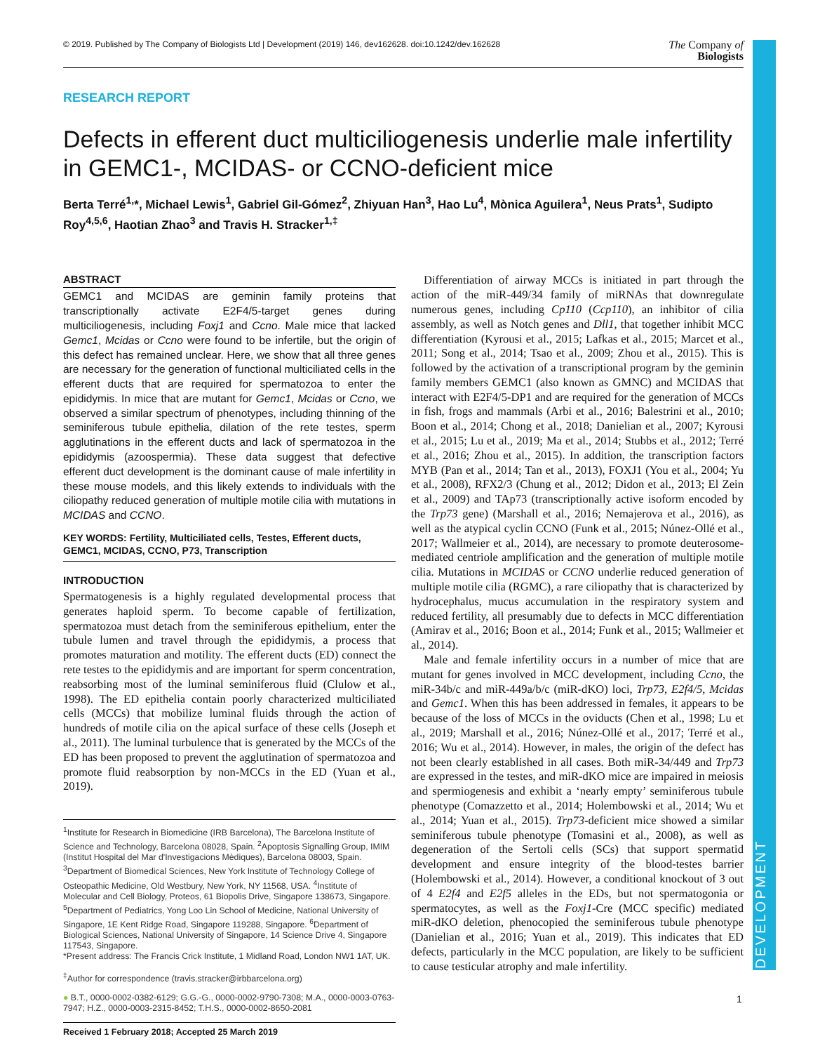DEVELOPMENT
© 2019. Published by The Company of Biologists Ltd | Development (2019) 146, dev162628. doi:10.1242/dev.162628 The Company of
Biologists
RESEARCH REPORT
Defects in efferent duct multiciliogenesis underlie male infertility in GEMC1-, MCIDAS- or CCNO-deficient mice
Berta Terré<sup>1,</sup>*, Michael Lewis<sup>1</sup>, Gabriel Gil-Gómez<sup>2</sup>, Zhiyuan Han<sup>3</sup>, Hao Lu<sup>4</sup>, Mònica Aguilera<sup>1</sup>, Neus Prats<sup>1</sup>, Sudipto Roy<sup>4,5,6</sup>, Haotian Zhao<sup>3</sup> and Travis H. Stracker<sup>1,‡</sup>
ABSTRACT
GEMC1 and MCIDAS are geminin family proteins that transcriptionally activate E2F4/5-target genes during multiciliogenesis, including Foxj1 and Ccno. Male mice that lacked Gemc1, Mcidas or Ccno were found to be infertile, but the origin of this defect has remained unclear. Here, we show that all three genes are necessary for the generation of functional multiciliated cells in the efferent ducts that are required for spermatozoa to enter the epididymis. In mice that are mutant for Gemc1, Mcidas or Ccno, we observed a similar spectrum of phenotypes, including thinning of the seminiferous tubule epithelia, dilation of the rete testes, sperm agglutinations in the efferent ducts and lack of spermatozoa in the epididymis (azoospermia). These data suggest that defective efferent duct development is the dominant cause of male infertility in these mouse models, and this likely extends to individuals with the ciliopathy reduced generation of multiple motile cilia with mutations in MCIDAS and CCNO.
KEY WORDS: Fertility, Multiciliated cells, Testes, Efferent ducts, GEMC1, MCIDAS, CCNO, P73, Transcription
INTRODUCTION
Spermatogenesis is a highly regulated developmental process that generates haploid sperm. To become capable of fertilization, spermatozoa must detach from the seminiferous epithelium, enter the tubule lumen and travel through the epididymis, a process that promotes maturation and motility. The efferent ducts (ED) connect the rete testes to the epididymis and are important for sperm concentration, reabsorbing most of the luminal seminiferous fluid (Clulow et al., 1998). The ED epithelia contain poorly characterized multiciliated cells (MCCs) that mobilize luminal fluids through the action of hundreds of motile cilia on the apical surface of these cells (Joseph et al., 2011). The luminal turbulence that is generated by the MCCs of the ED has been proposed to prevent the agglutination of spermatozoa and promote fluid reabsorption by non-MCCs in the ED (Yuan et al., 2019).
<sup>1</sup> Institute for Research in Biomedicine (IRB Barcelona), The Barcelona Institute of Science and Technology, Barcelona 08028, Spain. <sup>2</sup>Apoptosis Signalling Group, IMIM (Institut Hospital del Mar d'Investigacions Mèdiques), Barcelona 08003, Spain. <sup>3</sup>Department of Biomedical Sciences, New York Institute of Technology College of Osteopathic Medicine, Old Westbury, New York, NY 11568, USA. <sup>4</sup>Institute of Molecular and Cell Biology, Proteos, 61 Biopolis Drive, Singapore 138673, Singapore. <sup>5</sup>Department of Pediatrics, Yong Loo Lin School of Medicine, National University of Singapore, 1E Kent Ridge Road, Singapore 119288, Singapore. <sup>6</sup>Department of Biological Sciences, National University of Singapore, 14 Science Drive 4, Singapore 117543, Singapore.
*Present address: The Francis Crick Institute, 1 Midland Road, London NW1 1AT, UK.
<sup>‡</sup> Author for correspondence (travis.stracker@irbbarcelona.org)
● B.T., 0000-0002-0382-6129; G.G.-G., 0000-0002-9790-7308; M.A., 0000-0003-0763-7947; H.Z., 0000-0003-2315-8452; T.H.S., 0000-0002-8650-2081
Received 1 February 2018; Accepted 25 March 2019
Differentiation of airway MCCs is initiated in part through the action of the miR-449/34 family of miRNAs that downregulate numerous genes, including Cp110 (Ccp110), an inhibitor of cilia assembly, as well as Notch genes and Dll1, that together inhibit MCC differentiation (Kyrousi et al., 2015; Lafkas et al., 2015; Marcet et al., 2011; Song et al., 2014; Tsao et al., 2009; Zhou et al., 2015). This is followed by the activation of a transcriptional program by the geminin family members GEMC1 (also known as GMNC) and MCIDAS that interact with E2F4/5-DP1 and are required for the generation of MCCs in fish, frogs and mammals (Arbi et al., 2016; Balestrini et al., 2010; Boon et al., 2014; Chong et al., 2018; Danielian et al., 2007; Kyrousi et al., 2015; Lu et al., 2019; Ma et al., 2014; Stubbs et al., 2012; Terré et al., 2016; Zhou et al., 2015). In addition, the transcription factors MYB (Pan et al., 2014; Tan et al., 2013), FOXJ1 (You et al., 2004; Yu et al., 2008), RFX2/3 (Chung et al., 2012; Didon et al., 2013; El Zein et al., 2009) and TAp73 (transcriptionally active isoform encoded by the Trp73 gene) (Marshall et al., 2016; Nemajerova et al., 2016), as well as the atypical cyclin CCNO (Funk et al., 2015; Núnez-Ollé et al., 2017; Wallmeier et al., 2014), are necessary to promote deuterosome-mediated centriole amplification and the generation of multiple motile cilia. Mutations in MCIDAS or CCNO underlie reduced generation of multiple motile cilia (RGMC), a rare ciliopathy that is characterized by hydrocephalus, mucus accumulation in the respiratory system and reduced fertility, all presumably due to defects in MCC differentiation (Amirav et al., 2016; Boon et al., 2014; Funk et al., 2015; Wallmeier et al., 2014).
Male and female infertility occurs in a number of mice that are mutant for genes involved in MCC development, including Ccno, the miR-34b/c and miR-449a/b/c (miR-dKO) loci, Trp73, E2f4/5, Mcidas and Gemc1. When this has been addressed in females, it appears to be because of the loss of MCCs in the oviducts (Chen et al., 1998; Lu et al., 2019; Marshall et al., 2016; Núnez-Ollé et al., 2017; Terré et al., 2016; Wu et al., 2014). However, in males, the origin of the defect has not been clearly established in all cases. Both miR-34/449 and Trp73 are expressed in the testes, and miR-dKO mice are impaired in meiosis and spermiogenesis and exhibit a ‘nearly empty’ seminiferous tubule phenotype (Comazzetto et al., 2014; Holembowski et al., 2014; Wu et al., 2014; Yuan et al., 2015). Trp73-deficient mice showed a similar seminiferous tubule phenotype (Tomasini et al., 2008), as well as degeneration of the Sertoli cells (SCs) that support spermatid development and ensure integrity of the blood-testes barrier (Holembowski et al., 2014). However, a conditional knockout of 3 out of 4 E2f4 and E2f5 alleles in the EDs, but not spermatogonia or spermatocytes, as well as the Foxj1-Cre (MCC specific) mediated miR-dKO deletion, phenocopied the seminiferous tubule phenotype (Danielian et al., 2016; Yuan et al., 2019). This indicates that ED defects, particularly in the MCC population, are likely to be sufficient to cause testicular atrophy and male infertility.
1